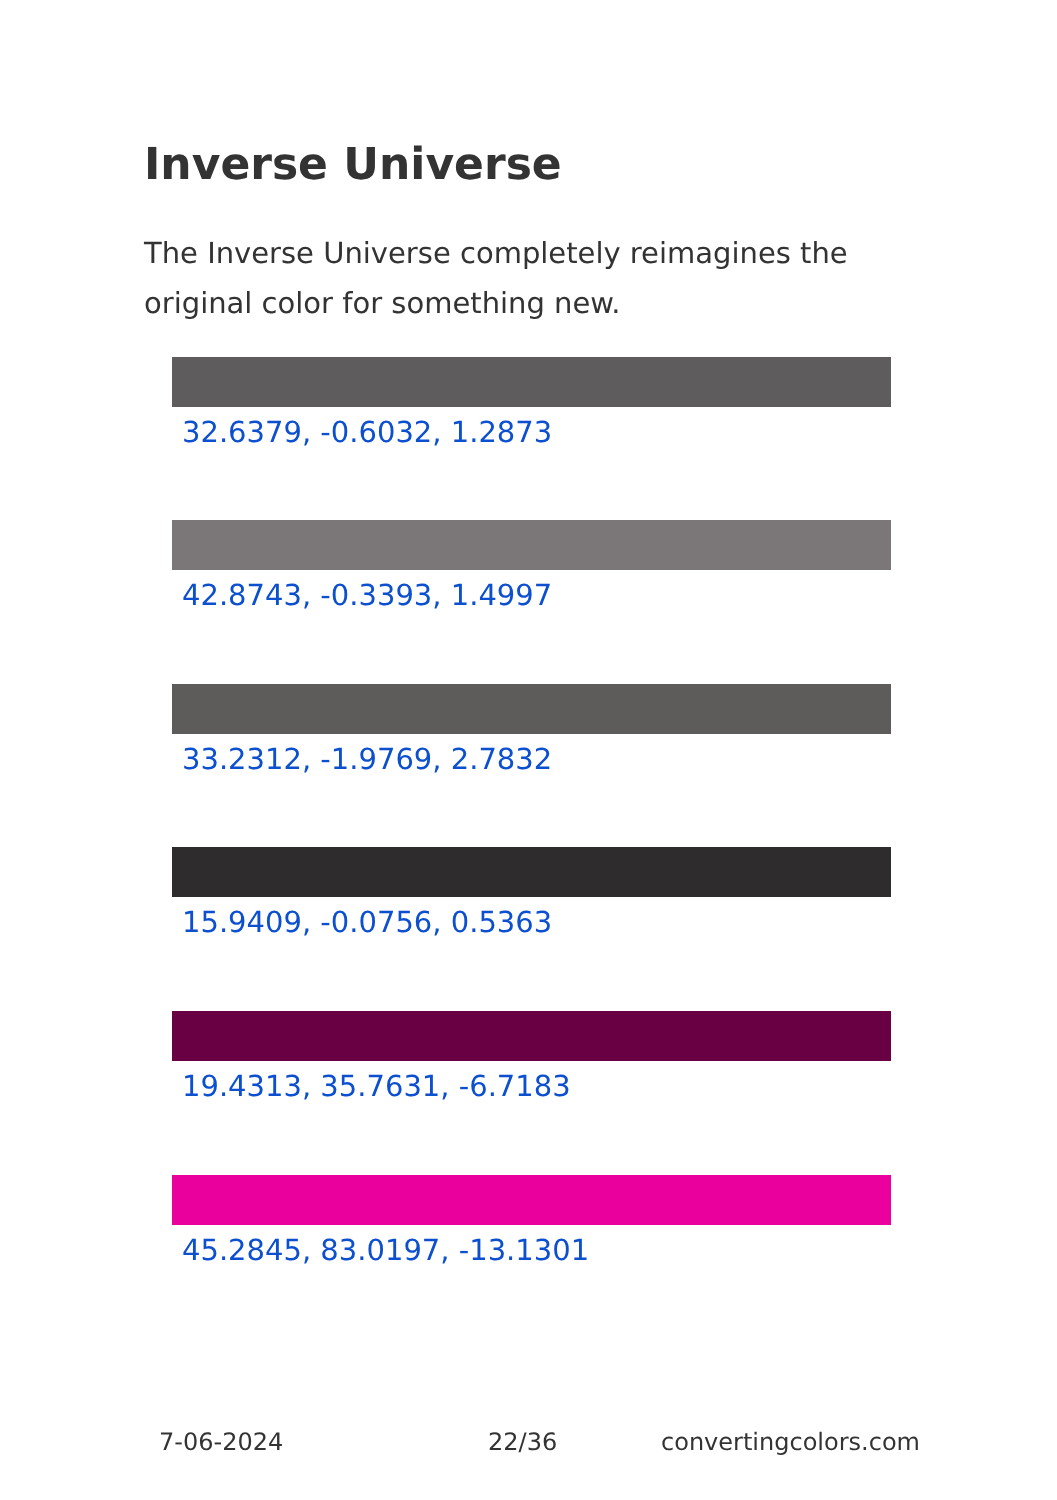Inverse Universe
The Inverse Universe completely reimagines the original color for something new.
32.6379, -0.6032, 1.2873
42.8743, -0.3393, 1.4997
33.2312, -1.9769, 2.7832
15.9409, -0.0756, 0.5363
19.4313, 35.7631, -6.7183
45.2845, 83.0197, -13.1301
7-06-2024 22/36 convertingcolors.com